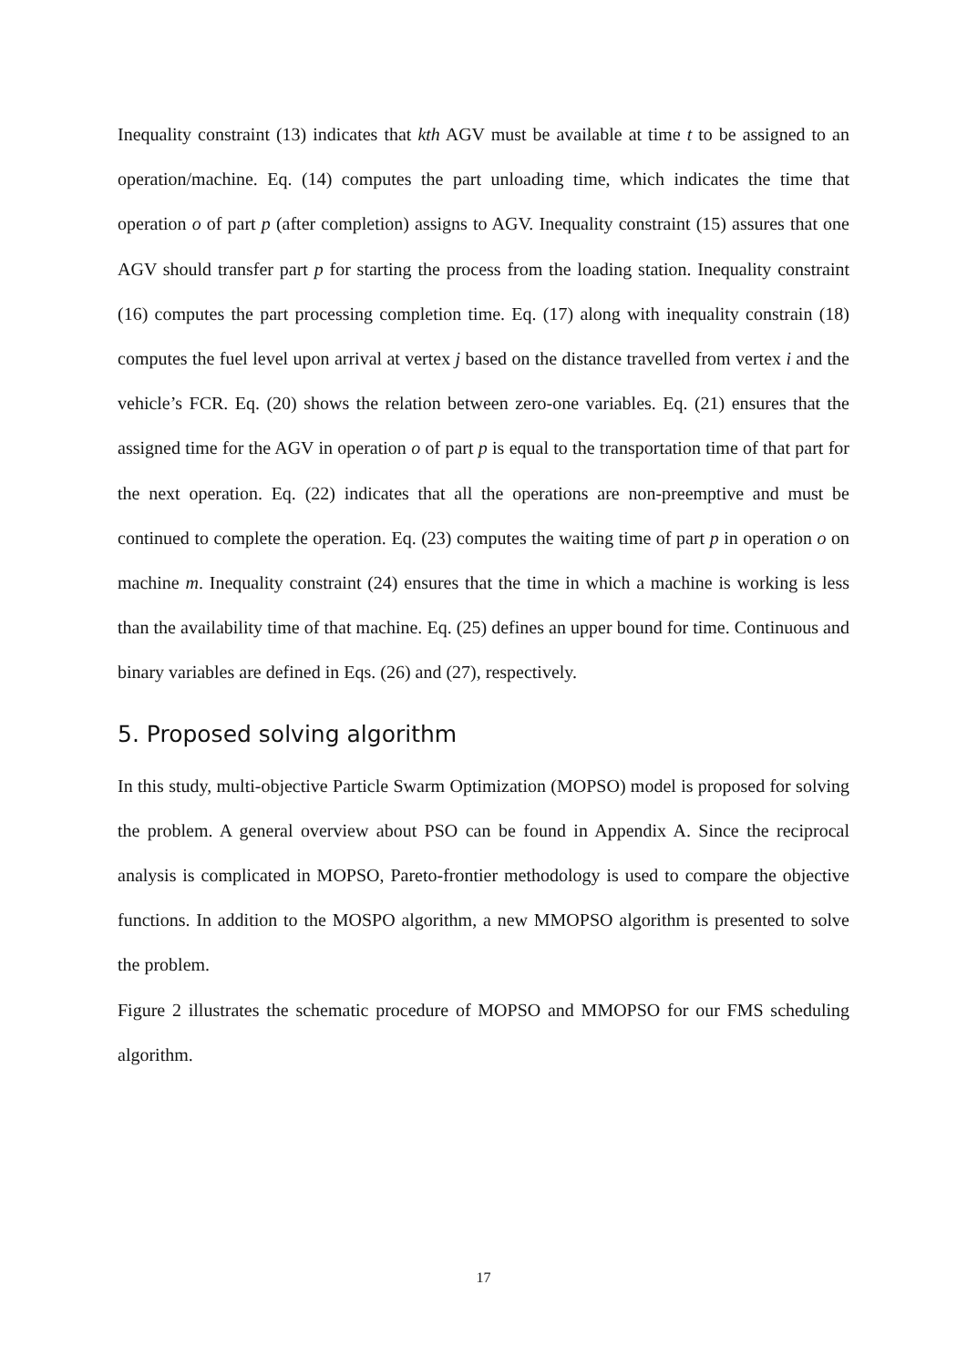Inequality constraint (13) indicates that kth AGV must be available at time t to be assigned to an operation/machine. Eq. (14) computes the part unloading time, which indicates the time that operation o of part p (after completion) assigns to AGV. Inequality constraint (15) assures that one AGV should transfer part p for starting the process from the loading station. Inequality constraint (16) computes the part processing completion time. Eq. (17) along with inequality constrain (18) computes the fuel level upon arrival at vertex j based on the distance travelled from vertex i and the vehicle’s FCR. Eq. (20) shows the relation between zero-one variables. Eq. (21) ensures that the assigned time for the AGV in operation o of part p is equal to the transportation time of that part for the next operation. Eq. (22) indicates that all the operations are non-preemptive and must be continued to complete the operation. Eq. (23) computes the waiting time of part p in operation o on machine m. Inequality constraint (24) ensures that the time in which a machine is working is less than the availability time of that machine. Eq. (25) defines an upper bound for time. Continuous and binary variables are defined in Eqs. (26) and (27), respectively.
5. Proposed solving algorithm
In this study, multi-objective Particle Swarm Optimization (MOPSO) model is proposed for solving the problem. A general overview about PSO can be found in Appendix A. Since the reciprocal analysis is complicated in MOPSO, Pareto-frontier methodology is used to compare the objective functions. In addition to the MOSPO algorithm, a new MMOPSO algorithm is presented to solve the problem.
Figure 2 illustrates the schematic procedure of MOPSO and MMOPSO for our FMS scheduling algorithm.
17